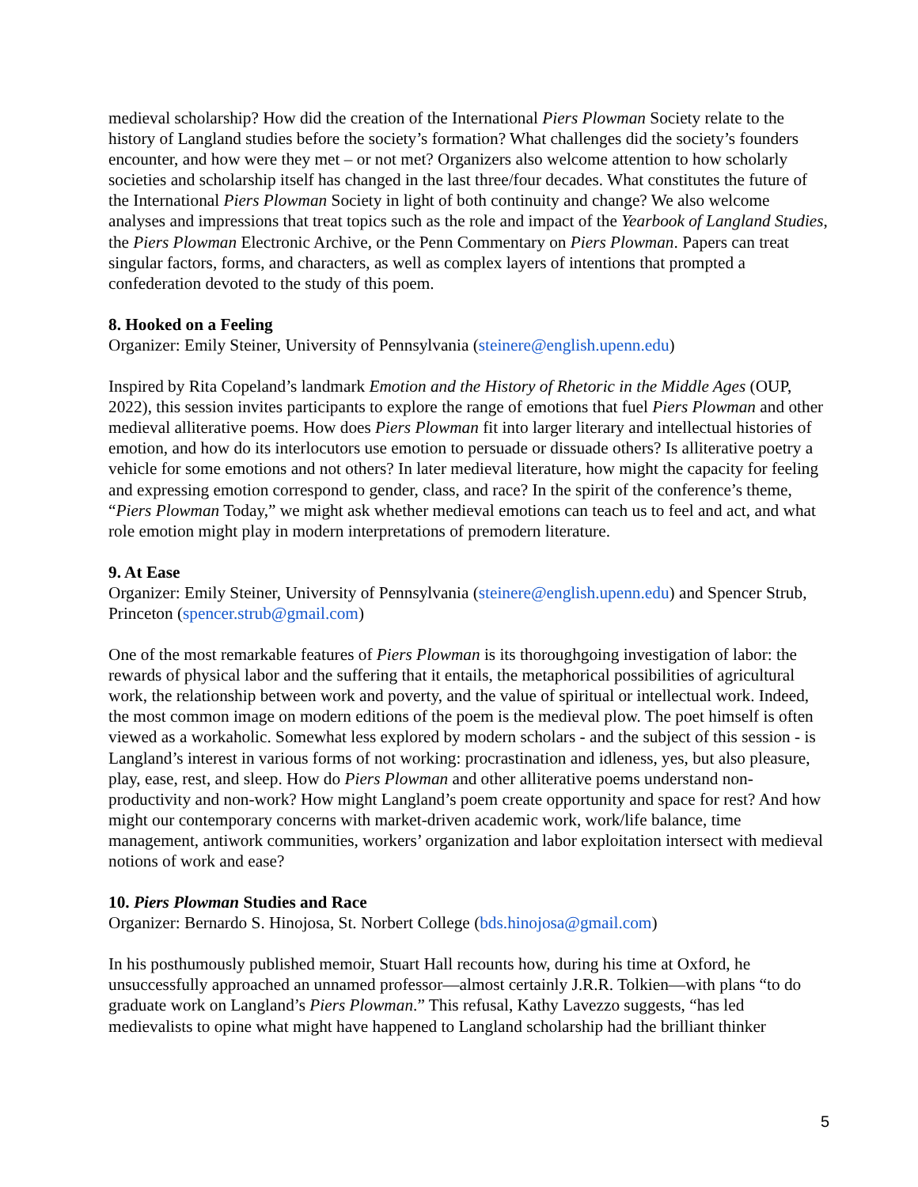medieval scholarship? How did the creation of the International Piers Plowman Society relate to the history of Langland studies before the society’s formation? What challenges did the society’s founders encounter, and how were they met – or not met? Organizers also welcome attention to how scholarly societies and scholarship itself has changed in the last three/four decades. What constitutes the future of the International Piers Plowman Society in light of both continuity and change? We also welcome analyses and impressions that treat topics such as the role and impact of the Yearbook of Langland Studies, the Piers Plowman Electronic Archive, or the Penn Commentary on Piers Plowman. Papers can treat singular factors, forms, and characters, as well as complex layers of intentions that prompted a confederation devoted to the study of this poem.
8. Hooked on a Feeling
Organizer: Emily Steiner, University of Pennsylvania (steinere@english.upenn.edu)
Inspired by Rita Copeland’s landmark Emotion and the History of Rhetoric in the Middle Ages (OUP, 2022), this session invites participants to explore the range of emotions that fuel Piers Plowman and other medieval alliterative poems. How does Piers Plowman fit into larger literary and intellectual histories of emotion, and how do its interlocutors use emotion to persuade or dissuade others? Is alliterative poetry a vehicle for some emotions and not others? In later medieval literature, how might the capacity for feeling and expressing emotion correspond to gender, class, and race? In the spirit of the conference’s theme, “Piers Plowman Today,” we might ask whether medieval emotions can teach us to feel and act, and what role emotion might play in modern interpretations of premodern literature.
9. At Ease
Organizer: Emily Steiner, University of Pennsylvania (steinere@english.upenn.edu) and Spencer Strub, Princeton (spencer.strub@gmail.com)
One of the most remarkable features of Piers Plowman is its thoroughgoing investigation of labor: the rewards of physical labor and the suffering that it entails, the metaphorical possibilities of agricultural work, the relationship between work and poverty, and the value of spiritual or intellectual work. Indeed, the most common image on modern editions of the poem is the medieval plow. The poet himself is often viewed as a workaholic. Somewhat less explored by modern scholars - and the subject of this session - is Langland’s interest in various forms of not working: procrastination and idleness, yes, but also pleasure, play, ease, rest, and sleep. How do Piers Plowman and other alliterative poems understand non-productivity and non-work? How might Langland’s poem create opportunity and space for rest? And how might our contemporary concerns with market-driven academic work, work/life balance, time management, antiwork communities, workers’ organization and labor exploitation intersect with medieval notions of work and ease?
10. Piers Plowman Studies and Race
Organizer: Bernardo S. Hinojosa, St. Norbert College (bds.hinojosa@gmail.com)
In his posthumously published memoir, Stuart Hall recounts how, during his time at Oxford, he unsuccessfully approached an unnamed professor—almost certainly J.R.R. Tolkien—with plans “to do graduate work on Langland’s Piers Plowman.” This refusal, Kathy Lavezzo suggests, “has led medievalists to opine what might have happened to Langland scholarship had the brilliant thinker
5